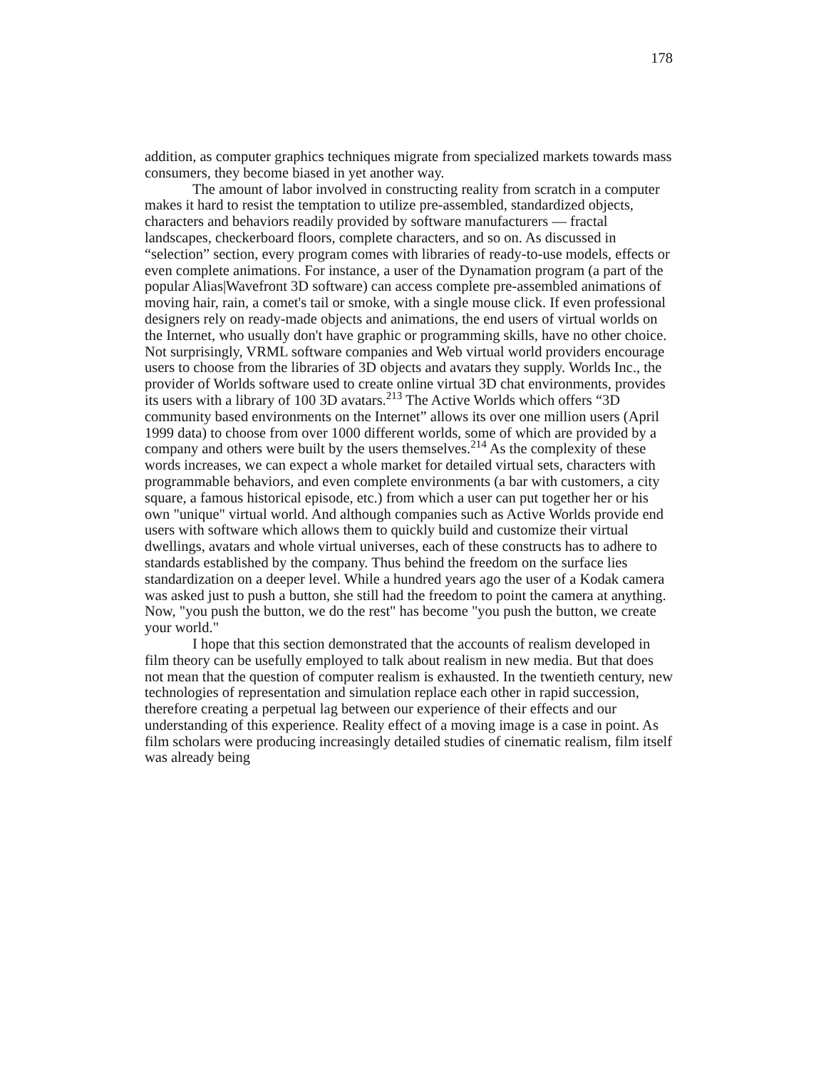178
addition, as computer graphics techniques migrate from specialized markets towards mass consumers, they become biased in yet another way.
The amount of labor involved in constructing reality from scratch in a computer makes it hard to resist the temptation to utilize pre-assembled, standardized objects, characters and behaviors readily provided by software manufacturers — fractal landscapes, checkerboard floors, complete characters, and so on. As discussed in “selection” section, every program comes with libraries of ready-to-use models, effects or even complete animations. For instance, a user of the Dynamation program (a part of the popular Alias|Wavefront 3D software) can access complete pre-assembled animations of moving hair, rain, a comet's tail or smoke, with a single mouse click. If even professional designers rely on ready-made objects and animations, the end users of virtual worlds on the Internet, who usually don't have graphic or programming skills, have no other choice. Not surprisingly, VRML software companies and Web virtual world providers encourage users to choose from the libraries of 3D objects and avatars they supply. Worlds Inc., the provider of Worlds software used to create online virtual 3D chat environments, provides its users with a library of 100 3D avatars.<sup>213</sup> The Active Worlds which offers “3D community based environments on the Internet” allows its over one million users (April 1999 data) to choose from over 1000 different worlds, some of which are provided by a company and others were built by the users themselves.<sup>214</sup> As the complexity of these words increases, we can expect a whole market for detailed virtual sets, characters with programmable behaviors, and even complete environments (a bar with customers, a city square, a famous historical episode, etc.) from which a user can put together her or his own "unique" virtual world. And although companies such as Active Worlds provide end users with software which allows them to quickly build and customize their virtual dwellings, avatars and whole virtual universes, each of these constructs has to adhere to standards established by the company. Thus behind the freedom on the surface lies standardization on a deeper level. While a hundred years ago the user of a Kodak camera was asked just to push a button, she still had the freedom to point the camera at anything. Now, "you push the button, we do the rest" has become "you push the button, we create your world."
I hope that this section demonstrated that the accounts of realism developed in film theory can be usefully employed to talk about realism in new media. But that does not mean that the question of computer realism is exhausted. In the twentieth century, new technologies of representation and simulation replace each other in rapid succession, therefore creating a perpetual lag between our experience of their effects and our understanding of this experience. Reality effect of a moving image is a case in point. As film scholars were producing increasingly detailed studies of cinematic realism, film itself was already being